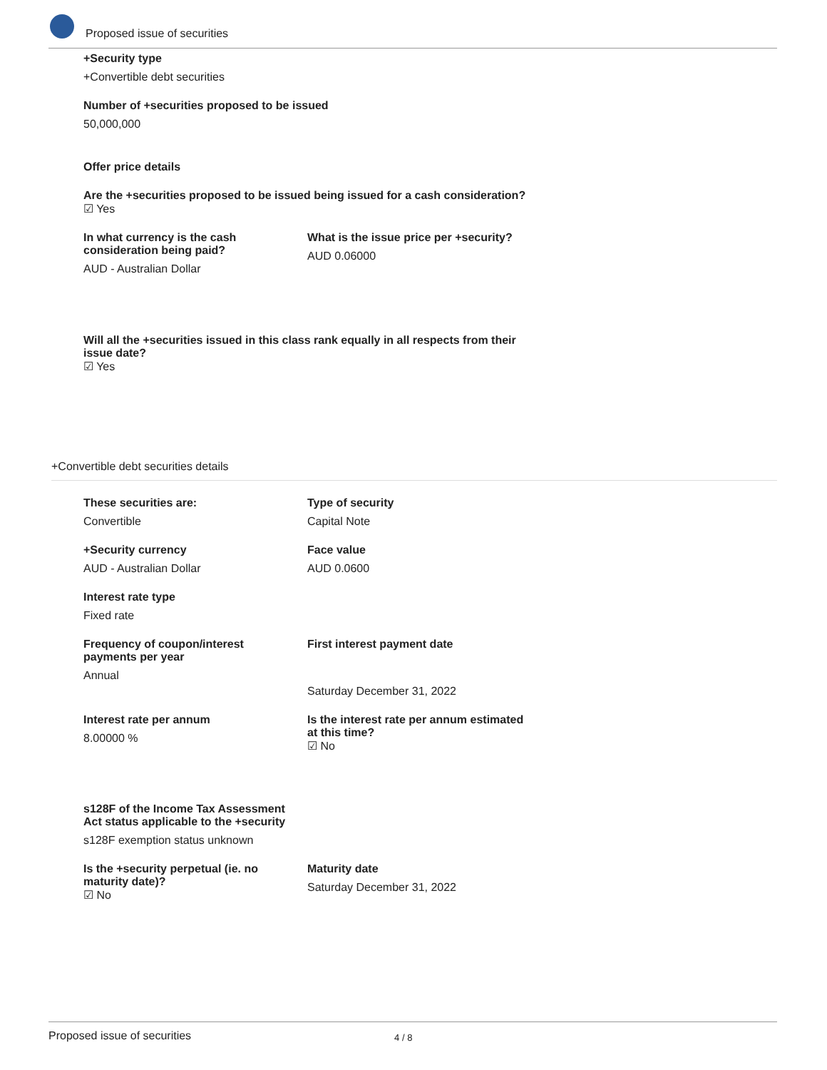Proposed issue of securities
+Security type
+Convertible debt securities
Number of +securities proposed to be issued
50,000,000
Offer price details
Are the +securities proposed to be issued being issued for a cash consideration?
☑ Yes
In what currency is the cash consideration being paid?
AUD - Australian Dollar
What is the issue price per +security?
AUD 0.06000
Will all the +securities issued in this class rank equally in all respects from their issue date?
☑ Yes
+Convertible debt securities details
These securities are:
Convertible
Type of security
Capital Note
+Security currency
AUD - Australian Dollar
Face value
AUD 0.0600
Interest rate type
Fixed rate
Frequency of coupon/interest payments per year
Annual
First interest payment date
Saturday December 31, 2022
Interest rate per annum
8.00000 %
Is the interest rate per annum estimated at this time?
☑ No
s128F of the Income Tax Assessment Act status applicable to the +security
s128F exemption status unknown
Is the +security perpetual (ie. no maturity date)?
☑ No
Maturity date
Saturday December 31, 2022
Proposed issue of securities 4 / 8